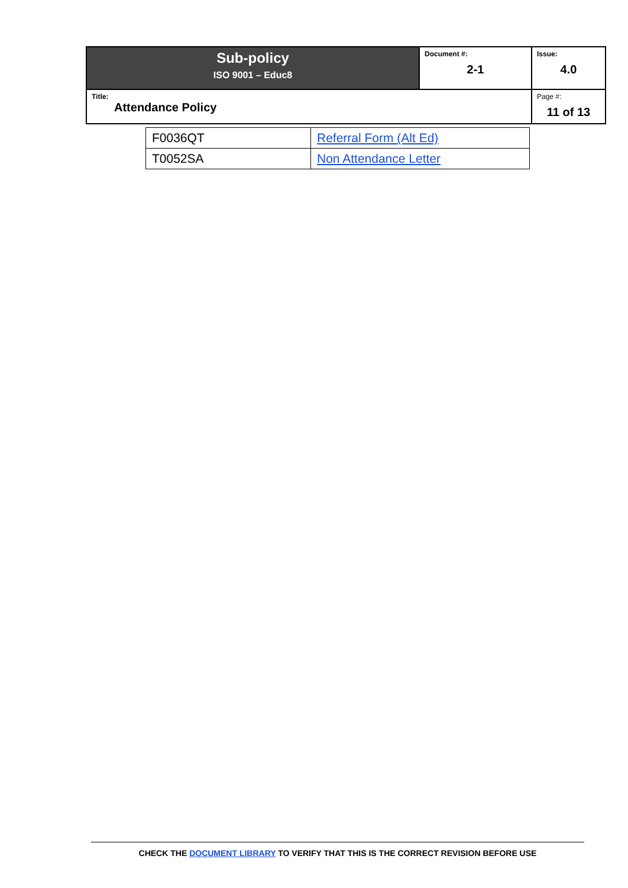| Sub-policy ISO 9001 – Educ8 | Document #: 2-1 | Issue: 4.0 |
| Title: Attendance Policy | | Page #: 11 of 13 |
| F0036QT | Referral Form (Alt Ed) |
| T0052SA | Non Attendance Letter |
CHECK THE DOCUMENT LIBRARY TO VERIFY THAT THIS IS THE CORRECT REVISION BEFORE USE